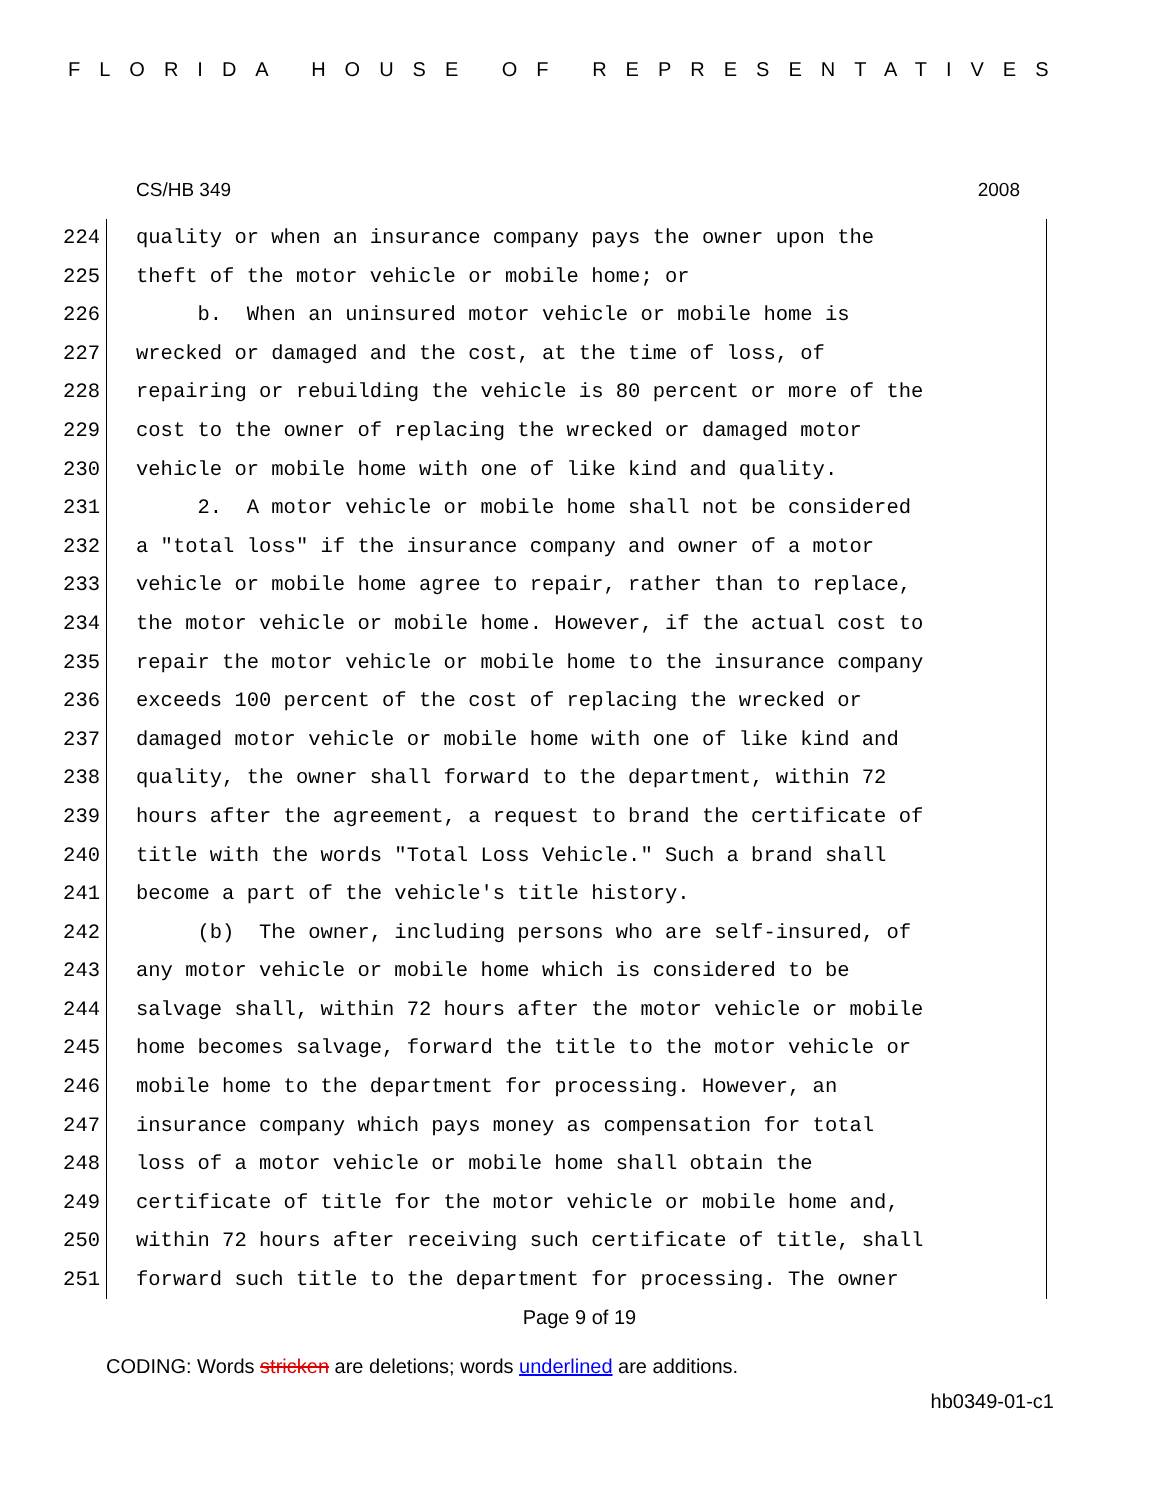FLORIDA HOUSE OF REPRESENTATIVES
CS/HB 349 2008
224 quality or when an insurance company pays the owner upon the
225 theft of the motor vehicle or mobile home; or
226 b. When an uninsured motor vehicle or mobile home is
227 wrecked or damaged and the cost, at the time of loss, of
228 repairing or rebuilding the vehicle is 80 percent or more of the
229 cost to the owner of replacing the wrecked or damaged motor
230 vehicle or mobile home with one of like kind and quality.
231 2. A motor vehicle or mobile home shall not be considered
232 a "total loss" if the insurance company and owner of a motor
233 vehicle or mobile home agree to repair, rather than to replace,
234 the motor vehicle or mobile home. However, if the actual cost to
235 repair the motor vehicle or mobile home to the insurance company
236 exceeds 100 percent of the cost of replacing the wrecked or
237 damaged motor vehicle or mobile home with one of like kind and
238 quality, the owner shall forward to the department, within 72
239 hours after the agreement, a request to brand the certificate of
240 title with the words "Total Loss Vehicle." Such a brand shall
241 become a part of the vehicle's title history.
242 (b) The owner, including persons who are self-insured, of
243 any motor vehicle or mobile home which is considered to be
244 salvage shall, within 72 hours after the motor vehicle or mobile
245 home becomes salvage, forward the title to the motor vehicle or
246 mobile home to the department for processing. However, an
247 insurance company which pays money as compensation for total
248 loss of a motor vehicle or mobile home shall obtain the
249 certificate of title for the motor vehicle or mobile home and,
250 within 72 hours after receiving such certificate of title, shall
251 forward such title to the department for processing. The owner
Page 9 of 19
CODING: Words stricken are deletions; words underlined are additions.
hb0349-01-c1